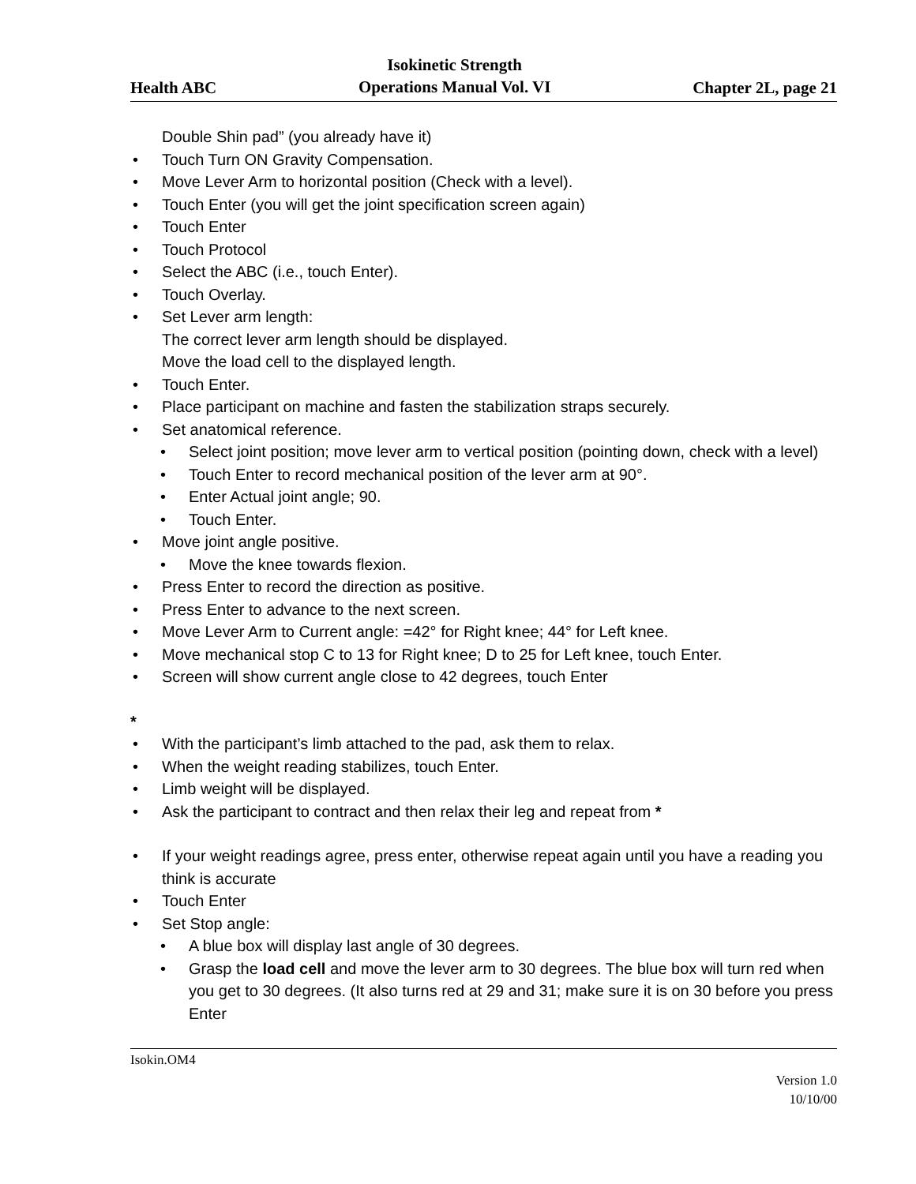Health ABC Isokinetic Strength
Operations Manual Vol. VI Chapter 2L, page 21
Double Shin pad” (you already have it)
• Touch Turn ON Gravity Compensation.
• Move Lever Arm to horizontal position (Check with a level).
• Touch Enter (you will get the joint specification screen again)
• Touch Enter
• Touch Protocol
• Select the ABC (i.e., touch Enter).
• Touch Overlay.
• Set Lever arm length:
The correct lever arm length should be displayed.
Move the load cell to the displayed length.
• Touch Enter.
• Place participant on machine and fasten the stabilization straps securely.
• Set anatomical reference.
• Select joint position; move lever arm to vertical position (pointing down, check with a level)
• Touch Enter to record mechanical position of the lever arm at 90°.
• Enter Actual joint angle; 90.
• Touch Enter.
• Move joint angle positive.
• Move the knee towards flexion.
• Press Enter to record the direction as positive.
• Press Enter to advance to the next screen.
• Move Lever Arm to Current angle: =42° for Right knee; 44° for Left knee.
• Move mechanical stop C to 13 for Right knee; D to 25 for Left knee, touch Enter.
• Screen will show current angle close to 42 degrees, touch Enter
*
• With the participant’s limb attached to the pad, ask them to relax.
• When the weight reading stabilizes, touch Enter.
• Limb weight will be displayed.
• Ask the participant to contract and then relax their leg and repeat from *
• If your weight readings agree, press enter, otherwise repeat again until you have a reading you think is accurate
• Touch Enter
• Set Stop angle:
• A blue box will display last angle of 30 degrees.
• Grasp the load cell and move the lever arm to 30 degrees. The blue box will turn red when you get to 30 degrees. (It also turns red at 29 and 31; make sure it is on 30 before you press Enter
Isokin.OM4
Version 1.0
10/10/00